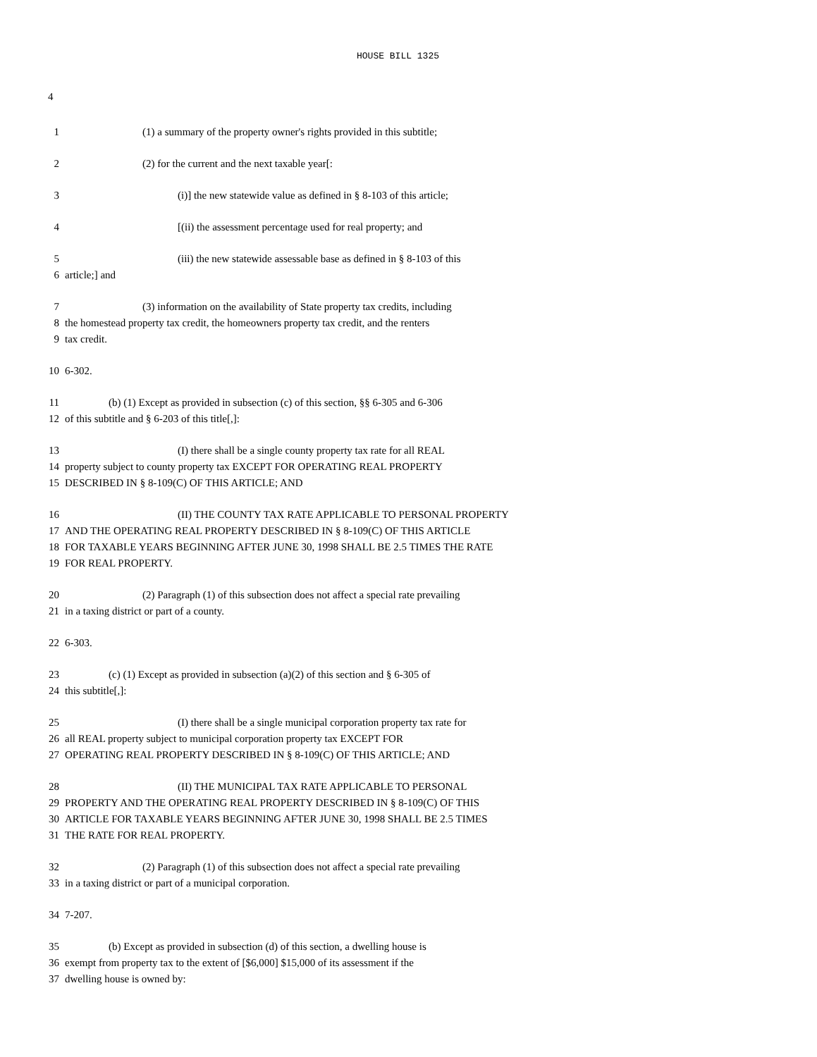HOUSE BILL 1325
4
1 (1) a summary of the property owner's rights provided in this subtitle;
2 (2) for the current and the next taxable year[:
3 (i)] the new statewide value as defined in § 8-103 of this article;
4 [(ii) the assessment percentage used for real property; and
5 (iii) the new statewide assessable base as defined in § 8-103 of this
6 article;] and
7 (3) information on the availability of State property tax credits, including
8 the homestead property tax credit, the homeowners property tax credit, and the renters
9 tax credit.
10 6-302.
11 (b) (1) Except as provided in subsection (c) of this section, §§ 6-305 and 6-306
12 of this subtitle and § 6-203 of this title[,]:
13 (I) there shall be a single county property tax rate for all REAL
14 property subject to county property tax EXCEPT FOR OPERATING REAL PROPERTY
15 DESCRIBED IN § 8-109(C) OF THIS ARTICLE; AND
16 (II) THE COUNTY TAX RATE APPLICABLE TO PERSONAL PROPERTY
17 AND THE OPERATING REAL PROPERTY DESCRIBED IN § 8-109(C) OF THIS ARTICLE
18 FOR TAXABLE YEARS BEGINNING AFTER JUNE 30, 1998 SHALL BE 2.5 TIMES THE RATE
19 FOR REAL PROPERTY.
20 (2) Paragraph (1) of this subsection does not affect a special rate prevailing
21 in a taxing district or part of a county.
22 6-303.
23 (c) (1) Except as provided in subsection (a)(2) of this section and § 6-305 of
24 this subtitle[,]:
25 (I) there shall be a single municipal corporation property tax rate for
26 all REAL property subject to municipal corporation property tax EXCEPT FOR
27 OPERATING REAL PROPERTY DESCRIBED IN § 8-109(C) OF THIS ARTICLE; AND
28 (II) THE MUNICIPAL TAX RATE APPLICABLE TO PERSONAL
29 PROPERTY AND THE OPERATING REAL PROPERTY DESCRIBED IN § 8-109(C) OF THIS
30 ARTICLE FOR TAXABLE YEARS BEGINNING AFTER JUNE 30, 1998 SHALL BE 2.5 TIMES
31 THE RATE FOR REAL PROPERTY.
32 (2) Paragraph (1) of this subsection does not affect a special rate prevailing
33 in a taxing district or part of a municipal corporation.
34 7-207.
35 (b) Except as provided in subsection (d) of this section, a dwelling house is
36 exempt from property tax to the extent of [$6,000] $15,000 of its assessment if the
37 dwelling house is owned by: